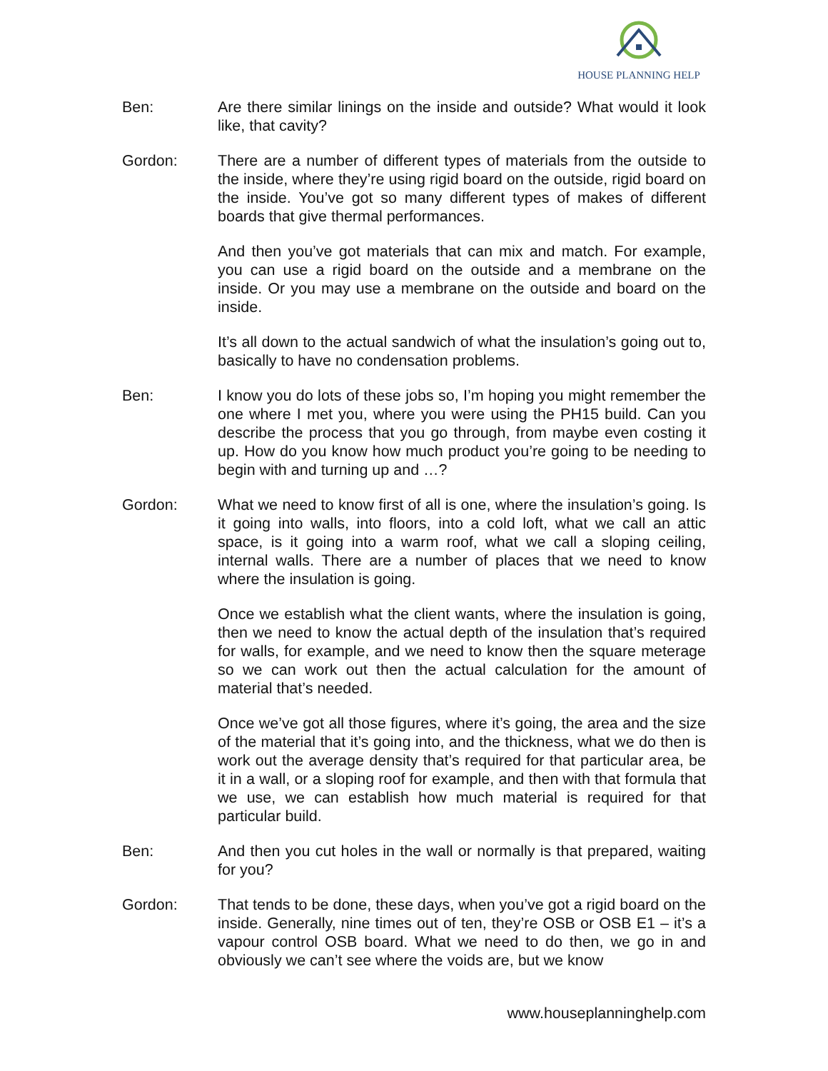HOUSE PLANNING HELP
Ben: Are there similar linings on the inside and outside? What would it look like, that cavity?
Gordon: There are a number of different types of materials from the outside to the inside, where they’re using rigid board on the outside, rigid board on the inside. You’ve got so many different types of makes of different boards that give thermal performances.
And then you’ve got materials that can mix and match. For example, you can use a rigid board on the outside and a membrane on the inside. Or you may use a membrane on the outside and board on the inside.
It’s all down to the actual sandwich of what the insulation’s going out to, basically to have no condensation problems.
Ben: I know you do lots of these jobs so, I’m hoping you might remember the one where I met you, where you were using the PH15 build. Can you describe the process that you go through, from maybe even costing it up. How do you know how much product you’re going to be needing to begin with and turning up and …?
Gordon: What we need to know first of all is one, where the insulation’s going. Is it going into walls, into floors, into a cold loft, what we call an attic space, is it going into a warm roof, what we call a sloping ceiling, internal walls. There are a number of places that we need to know where the insulation is going.
Once we establish what the client wants, where the insulation is going, then we need to know the actual depth of the insulation that’s required for walls, for example, and we need to know then the square meterage so we can work out then the actual calculation for the amount of material that’s needed.
Once we’ve got all those figures, where it’s going, the area and the size of the material that it’s going into, and the thickness, what we do then is work out the average density that’s required for that particular area, be it in a wall, or a sloping roof for example, and then with that formula that we use, we can establish how much material is required for that particular build.
Ben: And then you cut holes in the wall or normally is that prepared, waiting for you?
Gordon: That tends to be done, these days, when you’ve got a rigid board on the inside. Generally, nine times out of ten, they’re OSB or OSB E1 – it’s a vapour control OSB board. What we need to do then, we go in and obviously we can’t see where the voids are, but we know
www.houseplanninghelp.com